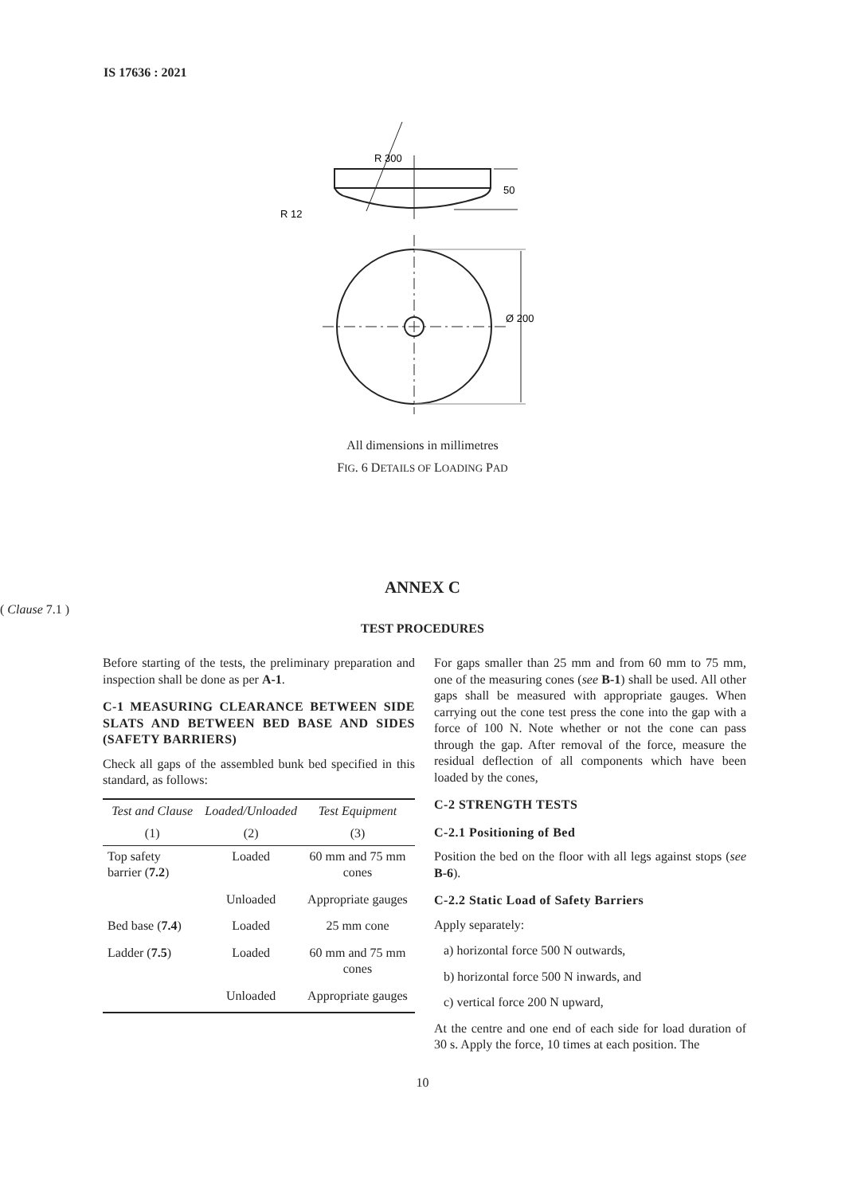IS 17636 : 2021
R 300
R 12
50
Ø 200
All dimensions in millimetres
FIG. 6 DETAILS OF LOADING PAD
ANNEX C
( Clause 7.1 )
TEST PROCEDURES
Before starting of the tests, the preliminary preparation and inspection shall be done as per A-1.
C-1 MEASURING CLEARANCE BETWEEN SIDE SLATS AND BETWEEN BED BASE AND SIDES (SAFETY BARRIERS)
Check all gaps of the assembled bunk bed specified in this standard, as follows:
| Test and Clause | Loaded/Unloaded | Test Equipment |
| --- | --- | --- |
| (1) | (2) | (3) |
| Top safety barrier ( 7.2 ) | Loaded | 60 mm and 75 mm cones |
| | Unloaded | Appropriate gauges |
| Bed base ( 7.4 ) | Loaded | 25 mm cone |
| Ladder ( 7.5 ) | Loaded | 60 mm and 75 mm cones |
| | Unloaded | Appropriate gauges |
For gaps smaller than 25 mm and from 60 mm to 75 mm, one of the measuring cones (see B-1) shall be used. All other gaps shall be measured with appropriate gauges. When carrying out the cone test press the cone into the gap with a force of 100 N. Note whether or not the cone can pass through the gap. After removal of the force, measure the residual deflection of all components which have been loaded by the cones,
C-2 STRENGTH TESTS
C-2.1 Positioning of Bed
Position the bed on the floor with all legs against stops (see B-6).
C-2.2 Static Load of Safety Barriers
Apply separately:
a) horizontal force 500 N outwards,
b) horizontal force 500 N inwards, and
c) vertical force 200 N upward,
At the centre and one end of each side for load duration of 30 s. Apply the force, 10 times at each position. The
10